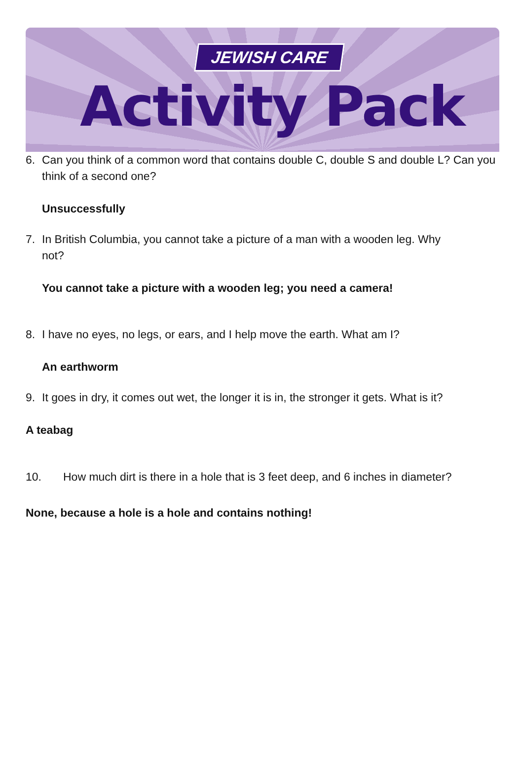JEWISH CARE
Activity Pack
6. Can you think of a common word that contains double C, double S and double L? Can you think of a second one?
Unsuccessfully
7. In British Columbia, you cannot take a picture of a man with a wooden leg. Why not?
You cannot take a picture with a wooden leg; you need a camera!
8. I have no eyes, no legs, or ears, and I help move the earth. What am I?
An earthworm
9. It goes in dry, it comes out wet, the longer it is in, the stronger it gets. What is it?
A teabag
10. How much dirt is there in a hole that is 3 feet deep, and 6 inches in diameter?
None, because a hole is a hole and contains nothing!